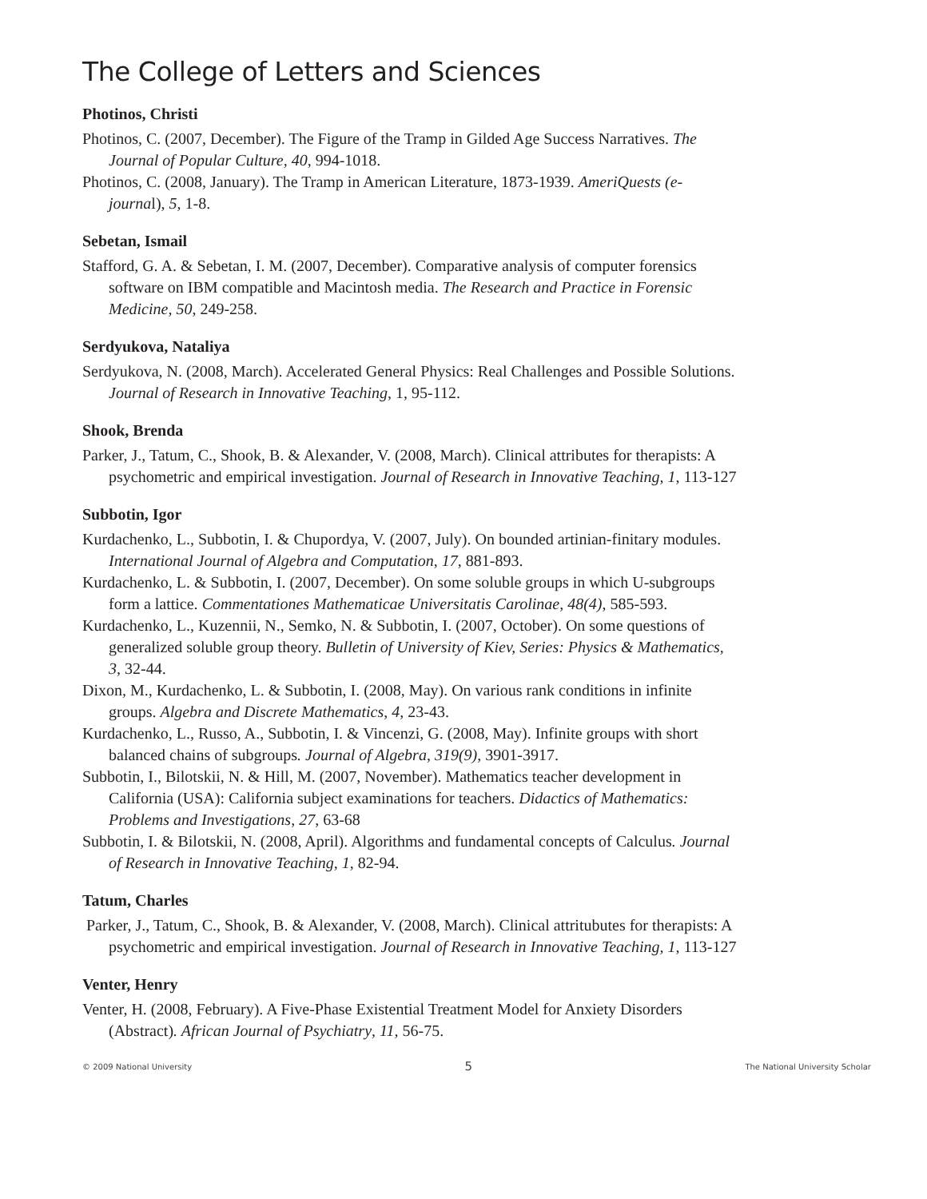The College of Letters and Sciences
Photinos, Christi
Photinos, C. (2007, December). The Figure of the Tramp in Gilded Age Success Narratives. The Journal of Popular Culture, 40, 994-1018.
Photinos, C. (2008, January). The Tramp in American Literature, 1873-1939. AmeriQuests (e-journal), 5, 1-8.
Sebetan, Ismail
Stafford, G. A. & Sebetan, I. M. (2007, December). Comparative analysis of computer forensics software on IBM compatible and Macintosh media. The Research and Practice in Forensic Medicine, 50, 249-258.
Serdyukova, Nataliya
Serdyukova, N. (2008, March). Accelerated General Physics: Real Challenges and Possible Solutions. Journal of Research in Innovative Teaching, 1, 95-112.
Shook, Brenda
Parker, J., Tatum, C., Shook, B. & Alexander, V. (2008, March). Clinical attributes for therapists: A psychometric and empirical investigation. Journal of Research in Innovative Teaching, 1, 113-127
Subbotin, Igor
Kurdachenko, L., Subbotin, I. & Chupordya, V. (2007, July). On bounded artinian-finitary modules. International Journal of Algebra and Computation, 17, 881-893.
Kurdachenko, L. & Subbotin, I. (2007, December). On some soluble groups in which U-subgroups form a lattice. Commentationes Mathematicae Universitatis Carolinae, 48(4), 585-593.
Kurdachenko, L., Kuzennii, N., Semko, N. & Subbotin, I. (2007, October). On some questions of generalized soluble group theory. Bulletin of University of Kiev, Series: Physics & Mathematics, 3, 32-44.
Dixon, M., Kurdachenko, L. & Subbotin, I. (2008, May). On various rank conditions in infinite groups. Algebra and Discrete Mathematics, 4, 23-43.
Kurdachenko, L., Russo, A., Subbotin, I. & Vincenzi, G. (2008, May). Infinite groups with short balanced chains of subgroups. Journal of Algebra, 319(9), 3901-3917.
Subbotin, I., Bilotskii, N. & Hill, M. (2007, November). Mathematics teacher development in California (USA): California subject examinations for teachers. Didactics of Mathematics: Problems and Investigations, 27, 63-68
Subbotin, I. & Bilotskii, N. (2008, April). Algorithms and fundamental concepts of Calculus. Journal of Research in Innovative Teaching, 1, 82-94.
Tatum, Charles
Parker, J., Tatum, C., Shook, B. & Alexander, V. (2008, March). Clinical attritubutes for therapists: A psychometric and empirical investigation. Journal of Research in Innovative Teaching, 1, 113-127
Venter, Henry
Venter, H. (2008, February). A Five-Phase Existential Treatment Model for Anxiety Disorders (Abstract). African Journal of Psychiatry, 11, 56-75.
© 2009 National University 5 The National University Scholar